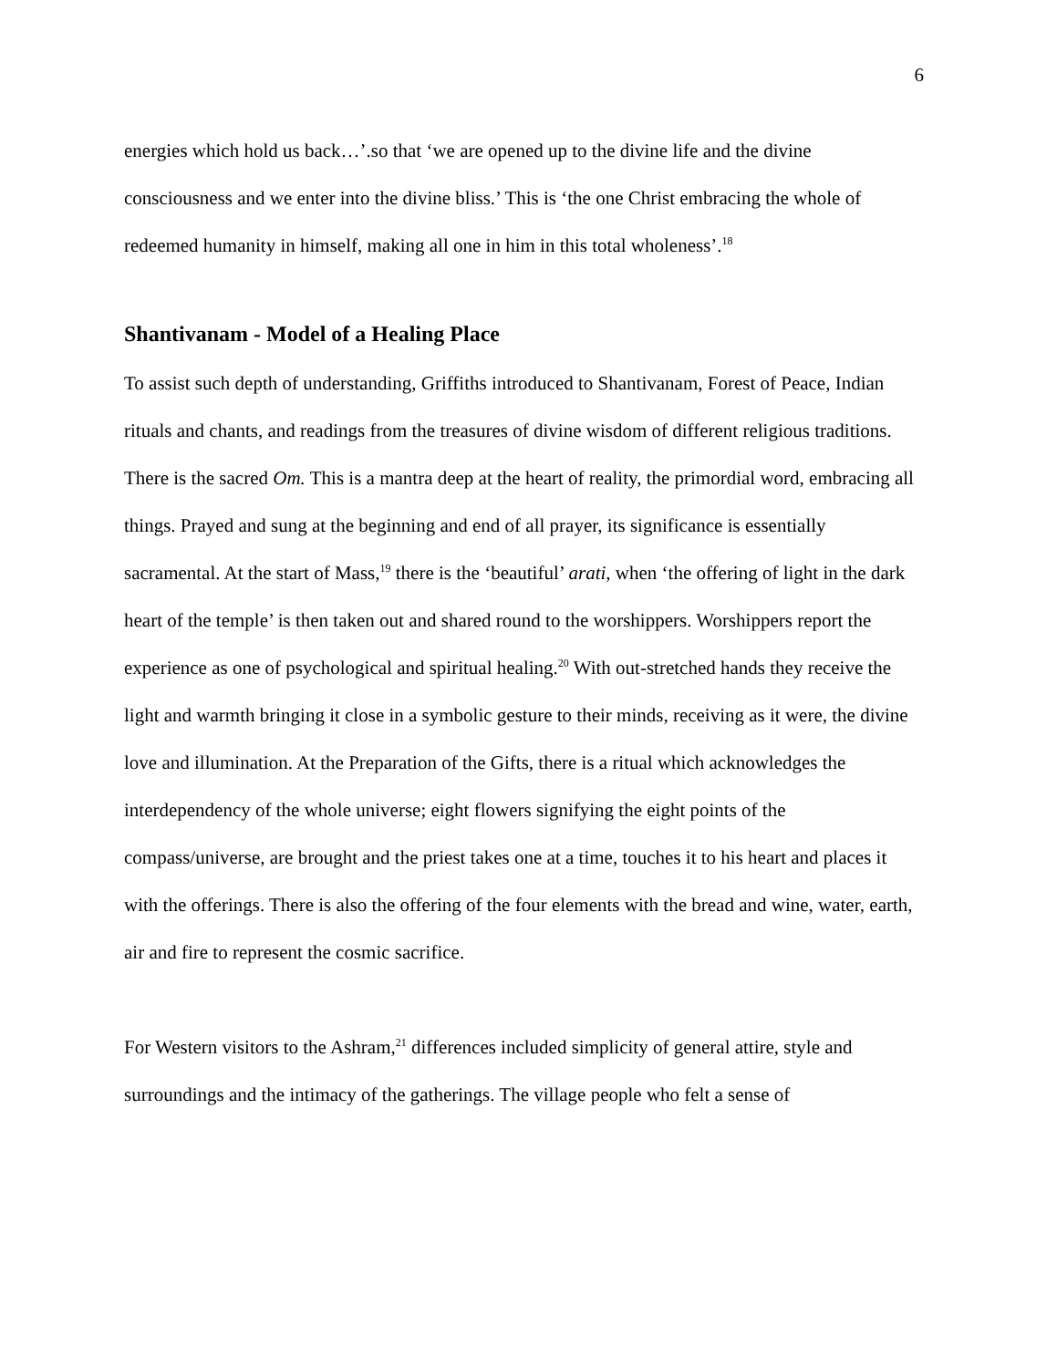6
energies which hold us back…’.so that ‘we are opened up to the divine life and the divine consciousness and we enter into the divine bliss.’ This is ‘the one Christ embracing the whole of redeemed humanity in himself, making all one in him in this total wholeness’.<sup>18</sup>
Shantivanam - Model of a Healing Place
To assist such depth of understanding, Griffiths introduced to Shantivanam, Forest of Peace, Indian rituals and chants, and readings from the treasures of divine wisdom of different religious traditions. There is the sacred Om. This is a mantra deep at the heart of reality, the primordial word, embracing all things. Prayed and sung at the beginning and end of all prayer, its significance is essentially sacramental. At the start of Mass,<sup>19</sup> there is the ‘beautiful’ arati, when ‘the offering of light in the dark heart of the temple’ is then taken out and shared round to the worshippers. Worshippers report the experience as one of psychological and spiritual healing.<sup>20</sup> With out-stretched hands they receive the light and warmth bringing it close in a symbolic gesture to their minds, receiving as it were, the divine love and illumination. At the Preparation of the Gifts, there is a ritual which acknowledges the interdependency of the whole universe; eight flowers signifying the eight points of the compass/universe, are brought and the priest takes one at a time, touches it to his heart and places it with the offerings. There is also the offering of the four elements with the bread and wine, water, earth, air and fire to represent the cosmic sacrifice.
For Western visitors to the Ashram,<sup>21</sup> differences included simplicity of general attire, style and surroundings and the intimacy of the gatherings. The village people who felt a sense of